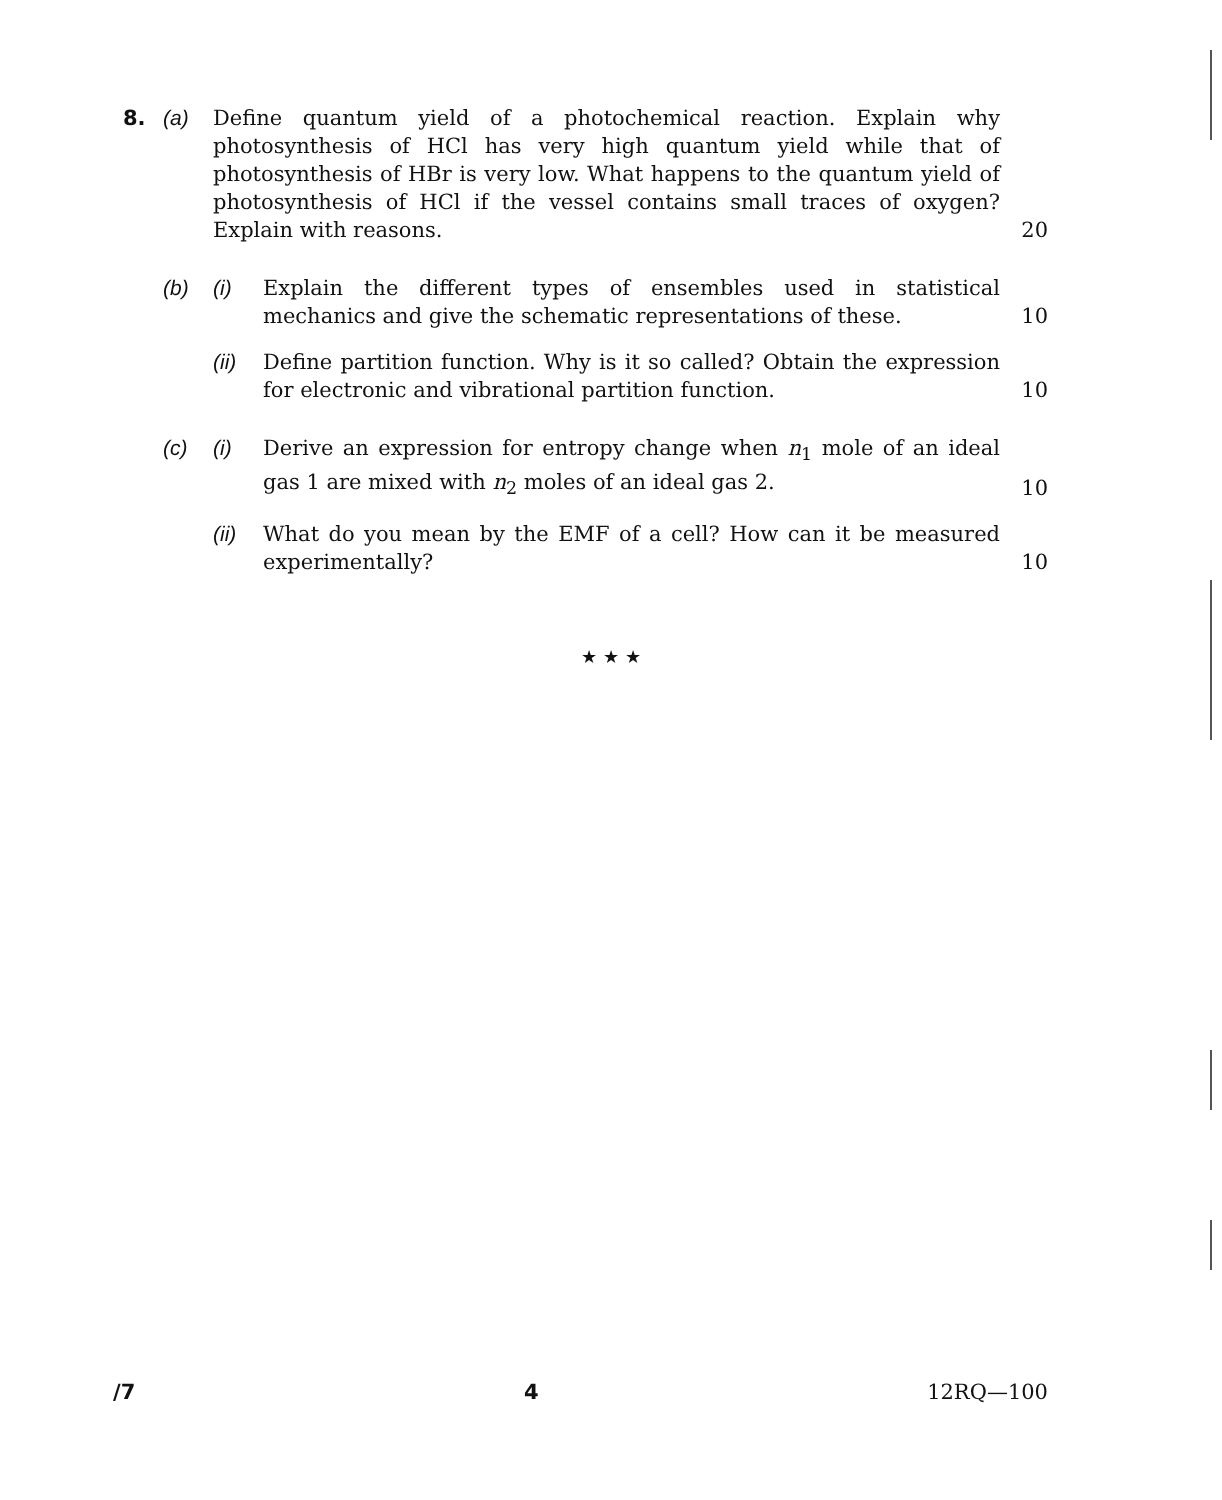8. (a) Define quantum yield of a photochemical reaction. Explain why photosynthesis of HCl has very high quantum yield while that of photosynthesis of HBr is very low. What happens to the quantum yield of photosynthesis of HCl if the vessel contains small traces of oxygen? Explain with reasons.
20
(b) (i) Explain the different types of ensembles used in statistical mechanics and give the schematic representations of these.
10
(ii)
Define partition function. Why is it so called? Obtain the expression for electronic and vibrational partition function.
10
(c) (i) Derive an expression for entropy change when n<sub>1</sub> mole of an ideal gas 1 are mixed with n<sub>2</sub> moles of an ideal gas 2.
10
(ii)
What do you mean by the EMF of a cell? How can it be measured experimentally?
10
★ ★ ★
/7 4 12RQ—100